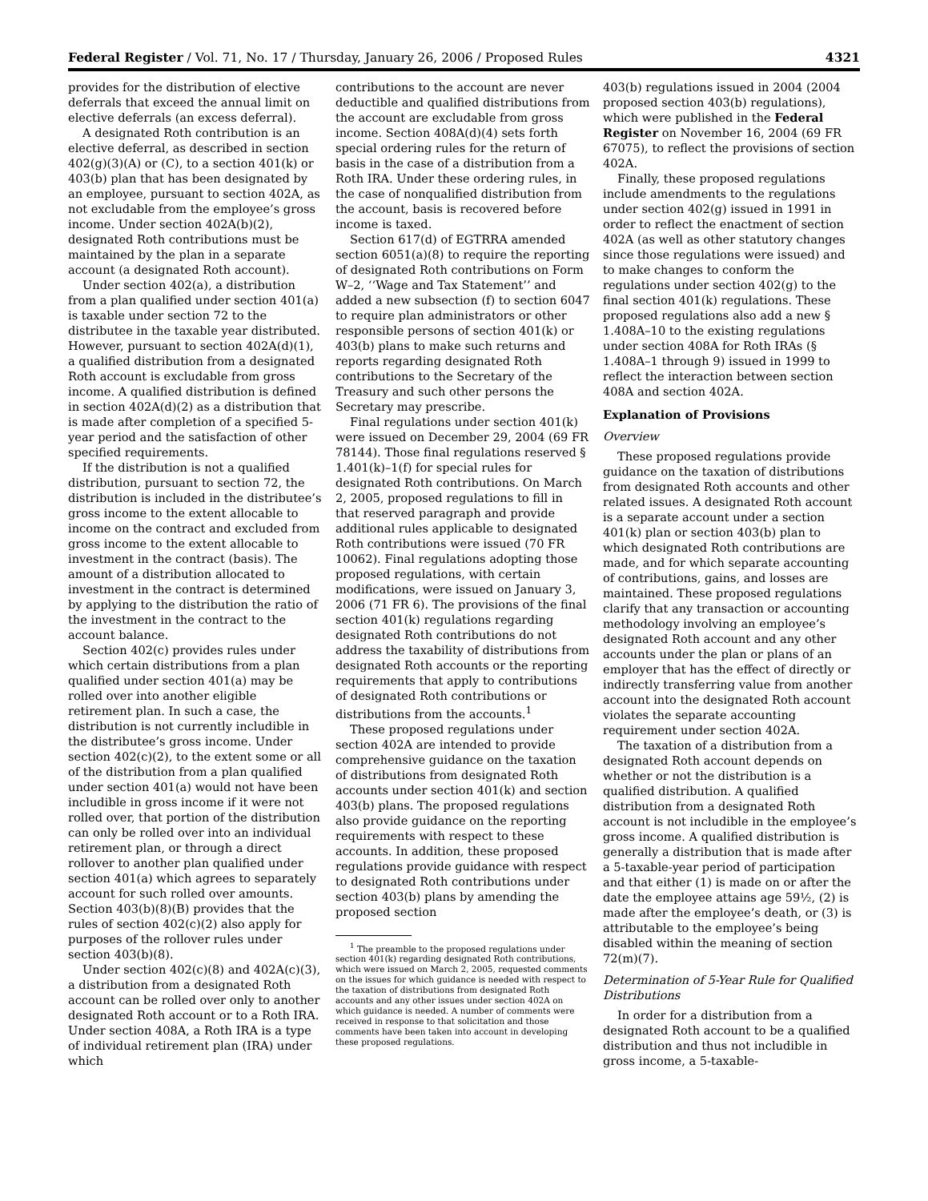Federal Register / Vol. 71, No. 17 / Thursday, January 26, 2006 / Proposed Rules 4321
provides for the distribution of elective deferrals that exceed the annual limit on elective deferrals (an excess deferral).
A designated Roth contribution is an elective deferral, as described in section 402(g)(3)(A) or (C), to a section 401(k) or 403(b) plan that has been designated by an employee, pursuant to section 402A, as not excludable from the employee’s gross income. Under section 402A(b)(2), designated Roth contributions must be maintained by the plan in a separate account (a designated Roth account).
Under section 402(a), a distribution from a plan qualified under section 401(a) is taxable under section 72 to the distributee in the taxable year distributed. However, pursuant to section 402A(d)(1), a qualified distribution from a designated Roth account is excludable from gross income. A qualified distribution is defined in section 402A(d)(2) as a distribution that is made after completion of a specified 5-year period and the satisfaction of other specified requirements.
If the distribution is not a qualified distribution, pursuant to section 72, the distribution is included in the distributee’s gross income to the extent allocable to income on the contract and excluded from gross income to the extent allocable to investment in the contract (basis). The amount of a distribution allocated to investment in the contract is determined by applying to the distribution the ratio of the investment in the contract to the account balance.
Section 402(c) provides rules under which certain distributions from a plan qualified under section 401(a) may be rolled over into another eligible retirement plan. In such a case, the distribution is not currently includible in the distributee’s gross income. Under section 402(c)(2), to the extent some or all of the distribution from a plan qualified under section 401(a) would not have been includible in gross income if it were not rolled over, that portion of the distribution can only be rolled over into an individual retirement plan, or through a direct rollover to another plan qualified under section 401(a) which agrees to separately account for such rolled over amounts. Section 403(b)(8)(B) provides that the rules of section 402(c)(2) also apply for purposes of the rollover rules under section 403(b)(8).
Under section 402(c)(8) and 402A(c)(3), a distribution from a designated Roth account can be rolled over only to another designated Roth account or to a Roth IRA. Under section 408A, a Roth IRA is a type of individual retirement plan (IRA) under which
contributions to the account are never deductible and qualified distributions from the account are excludable from gross income. Section 408A(d)(4) sets forth special ordering rules for the return of basis in the case of a distribution from a Roth IRA. Under these ordering rules, in the case of nonqualified distribution from the account, basis is recovered before income is taxed.
Section 617(d) of EGTRRA amended section 6051(a)(8) to require the reporting of designated Roth contributions on Form W–2, ‘‘Wage and Tax Statement’’ and added a new subsection (f) to section 6047 to require plan administrators or other responsible persons of section 401(k) or 403(b) plans to make such returns and reports regarding designated Roth contributions to the Secretary of the Treasury and such other persons the Secretary may prescribe.
Final regulations under section 401(k) were issued on December 29, 2004 (69 FR 78144). Those final regulations reserved § 1.401(k)–1(f) for special rules for designated Roth contributions. On March 2, 2005, proposed regulations to fill in that reserved paragraph and provide additional rules applicable to designated Roth contributions were issued (70 FR 10062). Final regulations adopting those proposed regulations, with certain modifications, were issued on January 3, 2006 (71 FR 6). The provisions of the final section 401(k) regulations regarding designated Roth contributions do not address the taxability of distributions from designated Roth accounts or the reporting requirements that apply to contributions of designated Roth contributions or distributions from the accounts.<sup>1</sup>
These proposed regulations under section 402A are intended to provide comprehensive guidance on the taxation of distributions from designated Roth accounts under section 401(k) and section 403(b) plans. The proposed regulations also provide guidance on the reporting requirements with respect to these accounts. In addition, these proposed regulations provide guidance with respect to designated Roth contributions under section 403(b) plans by amending the proposed section
<sup>1</sup> The preamble to the proposed regulations under section 401(k) regarding designated Roth contributions, which were issued on March 2, 2005, requested comments on the issues for which guidance is needed with respect to the taxation of distributions from designated Roth accounts and any other issues under section 402A on which guidance is needed. A number of comments were received in response to that solicitation and those comments have been taken into account in developing these proposed regulations.
403(b) regulations issued in 2004 (2004 proposed section 403(b) regulations), which were published in the Federal Register on November 16, 2004 (69 FR 67075), to reflect the provisions of section 402A.
Finally, these proposed regulations include amendments to the regulations under section 402(g) issued in 1991 in order to reflect the enactment of section 402A (as well as other statutory changes since those regulations were issued) and to make changes to conform the regulations under section 402(g) to the final section 401(k) regulations. These proposed regulations also add a new § 1.408A–10 to the existing regulations under section 408A for Roth IRAs (§ 1.408A–1 through 9) issued in 1999 to reflect the interaction between section 408A and section 402A.
Explanation of Provisions
Overview
These proposed regulations provide guidance on the taxation of distributions from designated Roth accounts and other related issues. A designated Roth account is a separate account under a section 401(k) plan or section 403(b) plan to which designated Roth contributions are made, and for which separate accounting of contributions, gains, and losses are maintained. These proposed regulations clarify that any transaction or accounting methodology involving an employee’s designated Roth account and any other accounts under the plan or plans of an employer that has the effect of directly or indirectly transferring value from another account into the designated Roth account violates the separate accounting requirement under section 402A.
The taxation of a distribution from a designated Roth account depends on whether or not the distribution is a qualified distribution. A qualified distribution from a designated Roth account is not includible in the employee’s gross income. A qualified distribution is generally a distribution that is made after a 5-taxable-year period of participation and that either (1) is made on or after the date the employee attains age 59½, (2) is made after the employee’s death, or (3) is attributable to the employee’s being disabled within the meaning of section 72(m)(7).
Determination of 5-Year Rule for Qualified Distributions
In order for a distribution from a designated Roth account to be a qualified distribution and thus not includible in gross income, a 5-taxable-